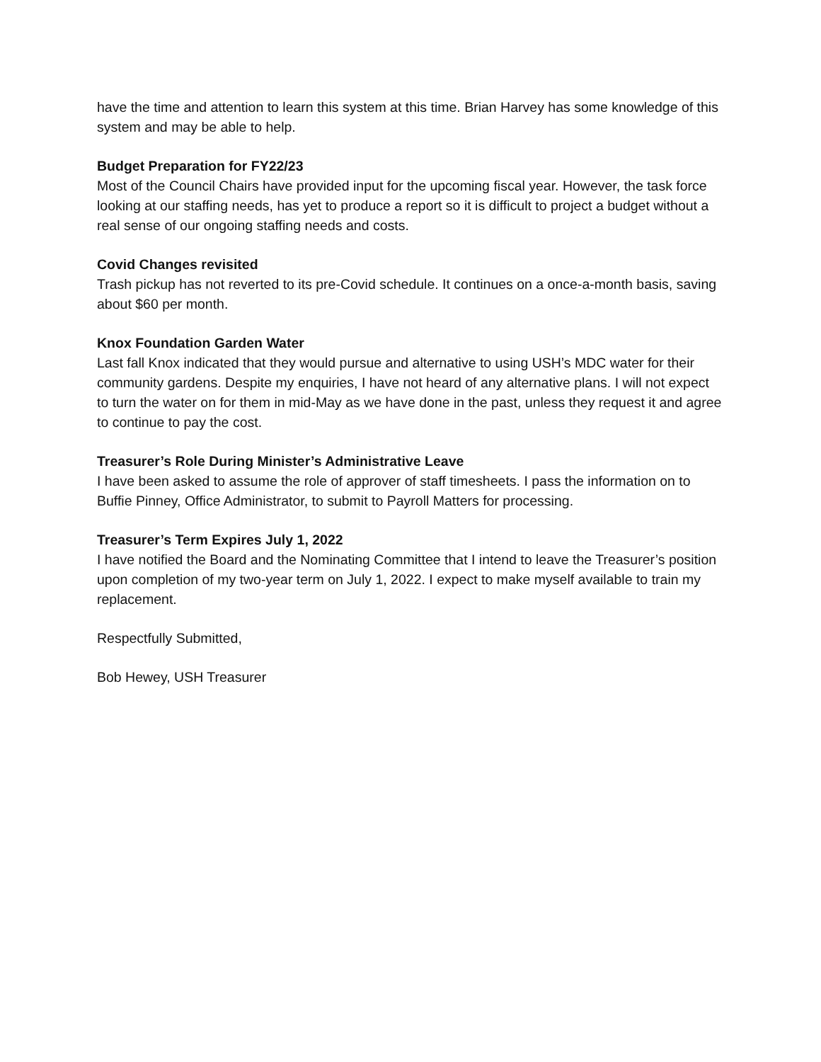have the time and attention to learn this system at this time. Brian Harvey has some knowledge of this system and may be able to help.
Budget Preparation for FY22/23
Most of the Council Chairs have provided input for the upcoming fiscal year. However, the task force looking at our staffing needs, has yet to produce a report so it is difficult to project a budget without a real sense of our ongoing staffing needs and costs.
Covid Changes revisited
Trash pickup has not reverted to its pre-Covid schedule. It continues on a once-a-month basis, saving about $60 per month.
Knox Foundation Garden Water
Last fall Knox indicated that they would pursue and alternative to using USH’s MDC water for their community gardens. Despite my enquiries, I have not heard of any alternative plans. I will not expect to turn the water on for them in mid-May as we have done in the past, unless they request it and agree to continue to pay the cost.
Treasurer’s Role During Minister’s Administrative Leave
I have been asked to assume the role of approver of staff timesheets. I pass the information on to Buffie Pinney, Office Administrator, to submit to Payroll Matters for processing.
Treasurer’s Term Expires July 1, 2022
I have notified the Board and the Nominating Committee that I intend to leave the Treasurer’s position upon completion of my two-year term on July 1, 2022. I expect to make myself available to train my replacement.
Respectfully Submitted,
Bob Hewey, USH Treasurer